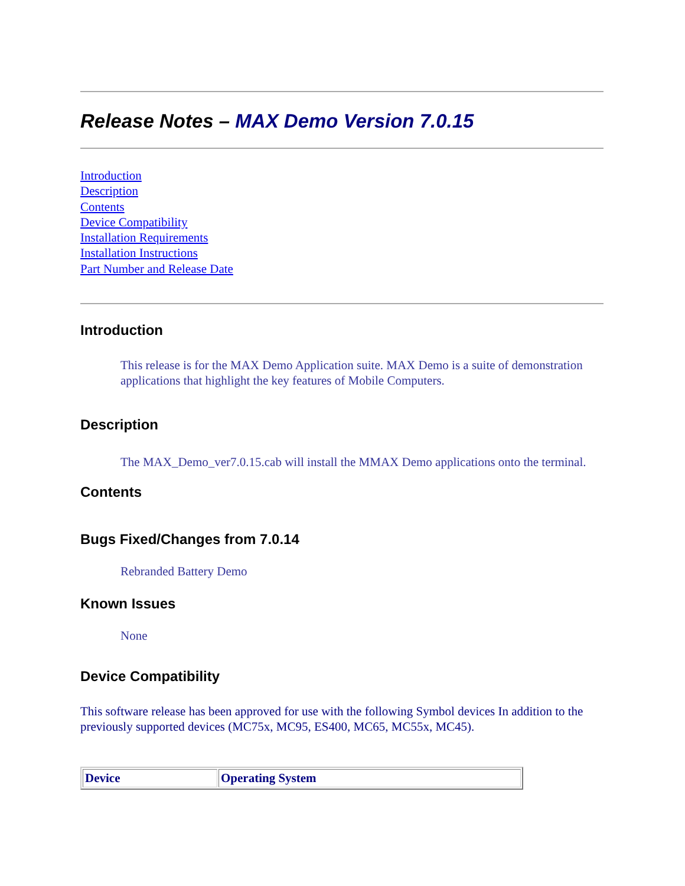Release Notes – MAX Demo Version 7.0.15
Introduction
Description
Contents
Device Compatibility
Installation Requirements
Installation Instructions
Part Number and Release Date
Introduction
This release is for the MAX Demo Application suite. MAX Demo is a suite of demonstration applications that highlight the key features of Mobile Computers.
Description
The MAX_Demo_ver7.0.15.cab will install the MMAX Demo applications onto the terminal.
Contents
Bugs Fixed/Changes from 7.0.14
Rebranded Battery Demo
Known Issues
None
Device Compatibility
This software release has been approved for use with the following Symbol devices In addition to the previously supported devices (MC75x, MC95, ES400, MC65, MC55x, MC45).
| Device | Operating System |
| --- | --- |